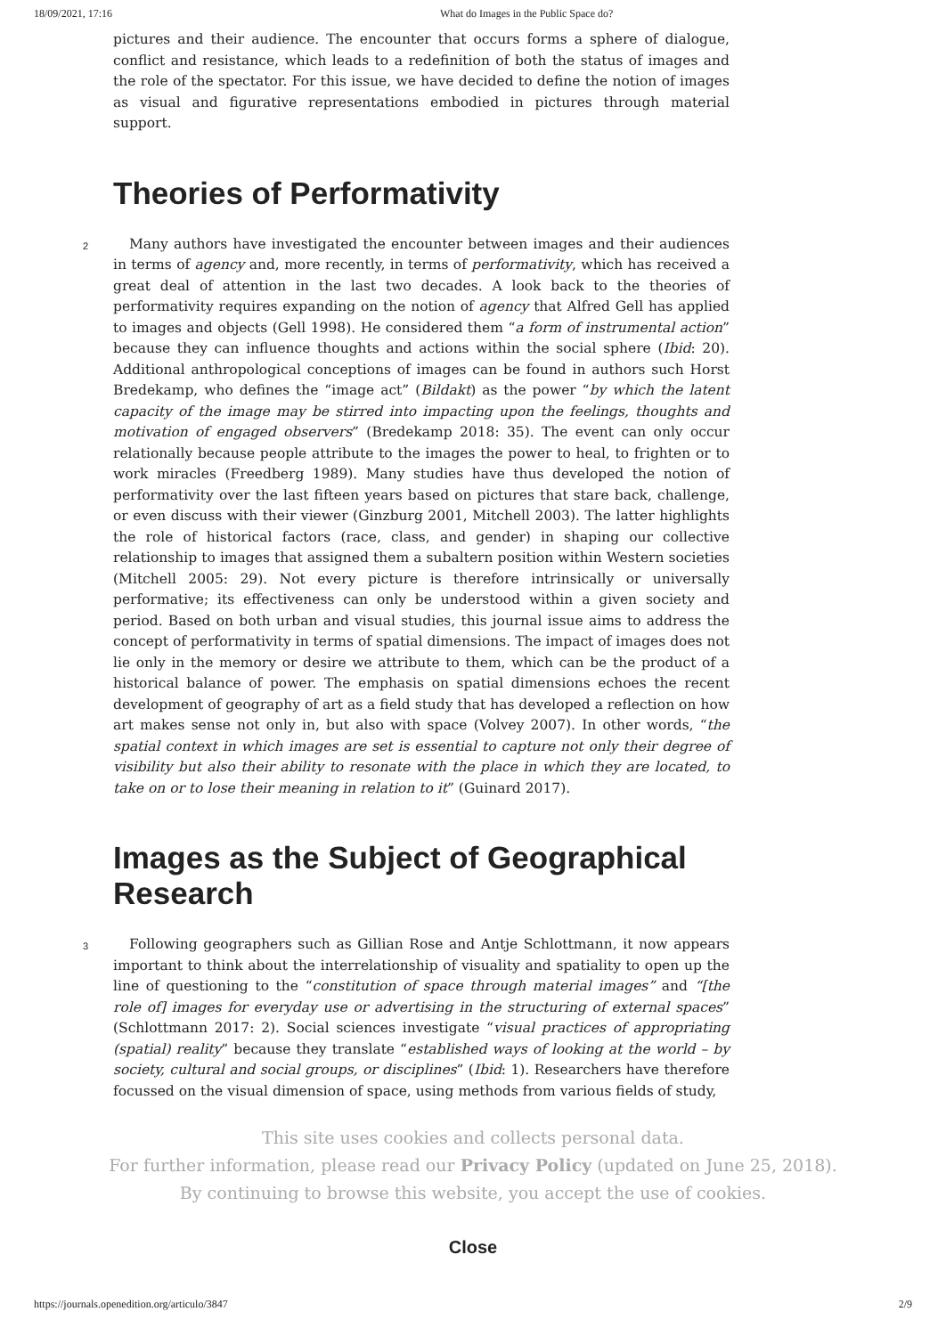18/09/2021, 17:16 What do Images in the Public Space do?
pictures and their audience. The encounter that occurs forms a sphere of dialogue, conflict and resistance, which leads to a redefinition of both the status of images and the role of the spectator. For this issue, we have decided to define the notion of images as visual and figurative representations embodied in pictures through material support.
Theories of Performativity
2 Many authors have investigated the encounter between images and their audiences in terms of agency and, more recently, in terms of performativity, which has received a great deal of attention in the last two decades. A look back to the theories of performativity requires expanding on the notion of agency that Alfred Gell has applied to images and objects (Gell 1998). He considered them “a form of instrumental action” because they can influence thoughts and actions within the social sphere (Ibid: 20). Additional anthropological conceptions of images can be found in authors such Horst Bredekamp, who defines the “image act” (Bildakt) as the power “by which the latent capacity of the image may be stirred into impacting upon the feelings, thoughts and motivation of engaged observers” (Bredekamp 2018: 35). The event can only occur relationally because people attribute to the images the power to heal, to frighten or to work miracles (Freedberg 1989). Many studies have thus developed the notion of performativity over the last fifteen years based on pictures that stare back, challenge, or even discuss with their viewer (Ginzburg 2001, Mitchell 2003). The latter highlights the role of historical factors (race, class, and gender) in shaping our collective relationship to images that assigned them a subaltern position within Western societies (Mitchell 2005: 29). Not every picture is therefore intrinsically or universally performative; its effectiveness can only be understood within a given society and period. Based on both urban and visual studies, this journal issue aims to address the concept of performativity in terms of spatial dimensions. The impact of images does not lie only in the memory or desire we attribute to them, which can be the product of a historical balance of power. The emphasis on spatial dimensions echoes the recent development of geography of art as a field study that has developed a reflection on how art makes sense not only in, but also with space (Volvey 2007). In other words, “the spatial context in which images are set is essential to capture not only their degree of visibility but also their ability to resonate with the place in which they are located, to take on or to lose their meaning in relation to it” (Guinard 2017).
Images as the Subject of Geographical Research
3 Following geographers such as Gillian Rose and Antje Schlottmann, it now appears important to think about the interrelationship of visuality and spatiality to open up the line of questioning to the “constitution of space through material images” and “[the role of] images for everyday use or advertising in the structuring of external spaces” (Schlottmann 2017: 2). Social sciences investigate “visual practices of appropriating (spatial) reality” because they translate “established ways of looking at the world – by society, cultural and social groups, or disciplines” (Ibid: 1). Researchers have therefore focussed on the visual dimension of space, using methods from various fields of study,
This site uses cookies and collects personal data.
For further information, please read our Privacy Policy (updated on June 25, 2018).
By continuing to browse this website, you accept the use of cookies.
Close
https://journals.openedition.org/articulo/3847 2/9